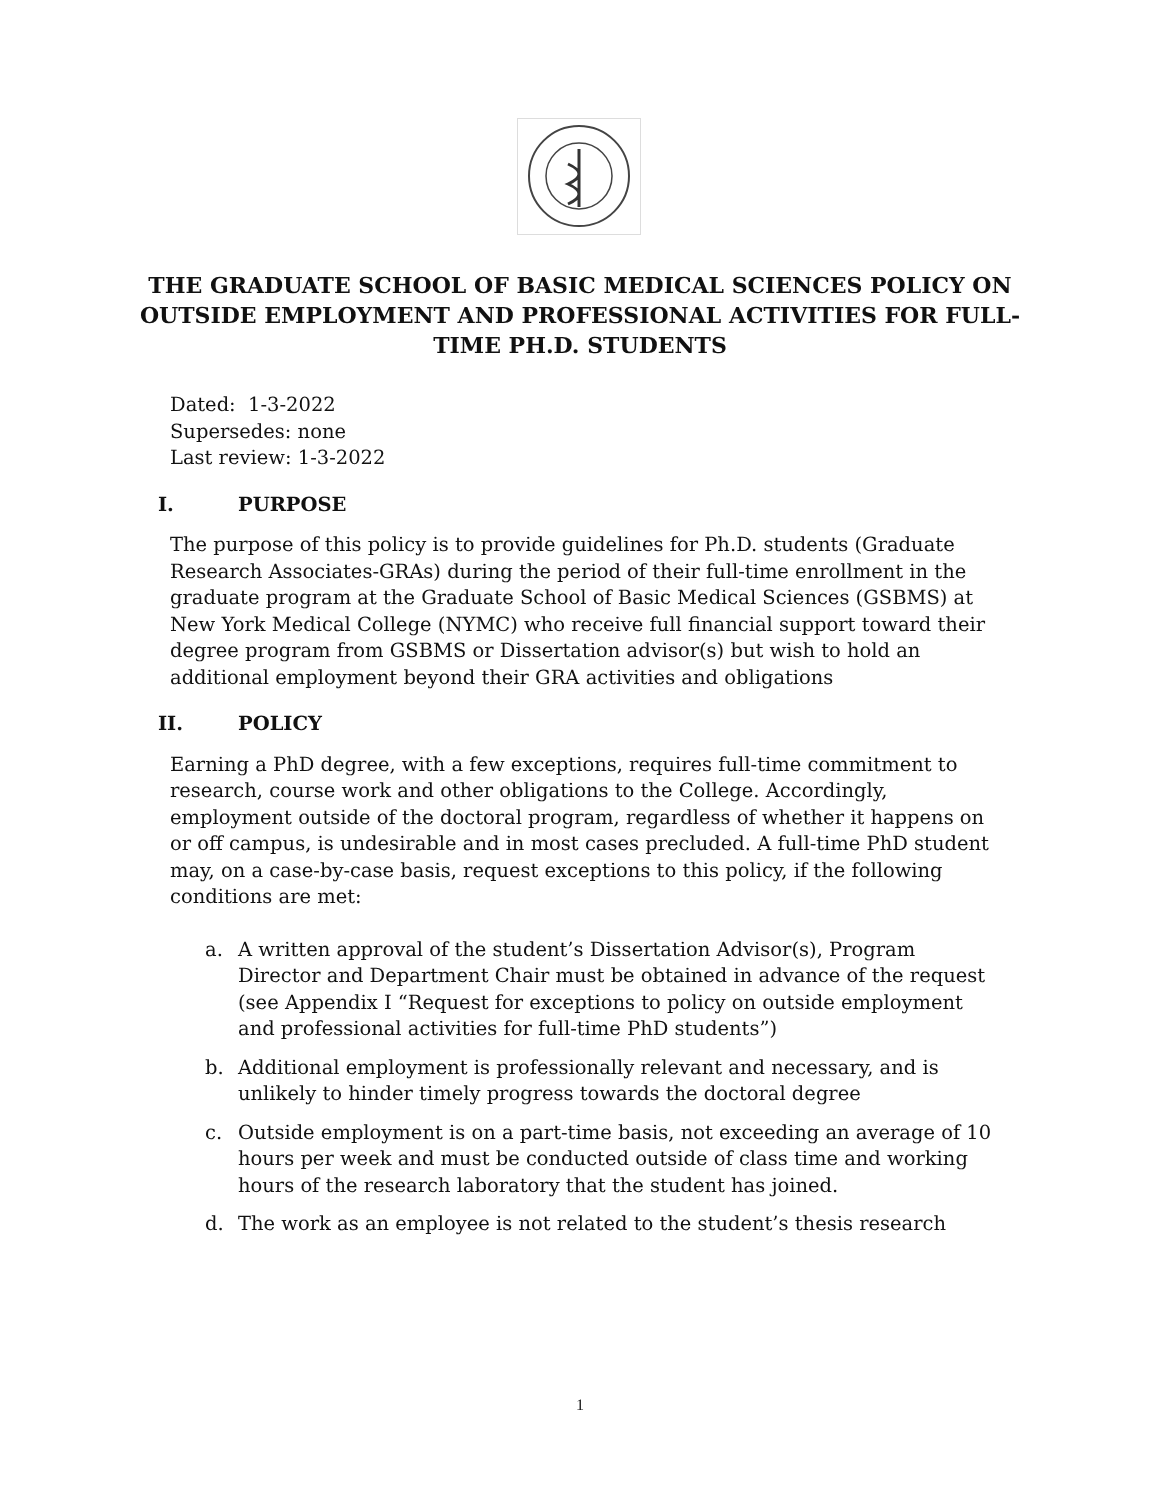THE GRADUATE SCHOOL OF BASIC MEDICAL SCIENCES POLICY ON OUTSIDE EMPLOYMENT AND PROFESSIONAL ACTIVITIES FOR FULL-TIME PH.D. STUDENTS
Dated: 1-3-2022
Supersedes: none
Last review: 1-3-2022
I. PURPOSE
The purpose of this policy is to provide guidelines for Ph.D. students (Graduate Research Associates-GRAs) during the period of their full-time enrollment in the graduate program at the Graduate School of Basic Medical Sciences (GSBMS) at New York Medical College (NYMC) who receive full financial support toward their degree program from GSBMS or Dissertation advisor(s) but wish to hold an additional employment beyond their GRA activities and obligations
II. POLICY
Earning a PhD degree, with a few exceptions, requires full-time commitment to research, course work and other obligations to the College. Accordingly, employment outside of the doctoral program, regardless of whether it happens on or off campus, is undesirable and in most cases precluded. A full-time PhD student may, on a case-by-case basis, request exceptions to this policy, if the following conditions are met:
a. A written approval of the student’s Dissertation Advisor(s), Program Director and Department Chair must be obtained in advance of the request (see Appendix I “Request for exceptions to policy on outside employment and professional activities for full-time PhD students”)
b. Additional employment is professionally relevant and necessary, and is unlikely to hinder timely progress towards the doctoral degree
c. Outside employment is on a part-time basis, not exceeding an average of 10 hours per week and must be conducted outside of class time and working hours of the research laboratory that the student has joined.
d. The work as an employee is not related to the student’s thesis research
1